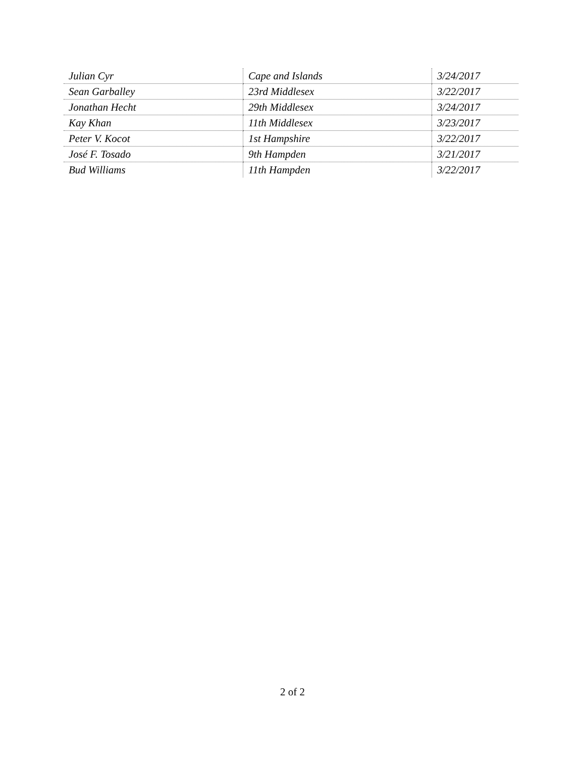| Julian Cyr | Cape and Islands | 3/24/2017 |
| Sean Garballey | 23rd Middlesex | 3/22/2017 |
| Jonathan Hecht | 29th Middlesex | 3/24/2017 |
| Kay Khan | 11th Middlesex | 3/23/2017 |
| Peter V. Kocot | 1st Hampshire | 3/22/2017 |
| José F. Tosado | 9th Hampden | 3/21/2017 |
| Bud Williams | 11th Hampden | 3/22/2017 |
2 of 2